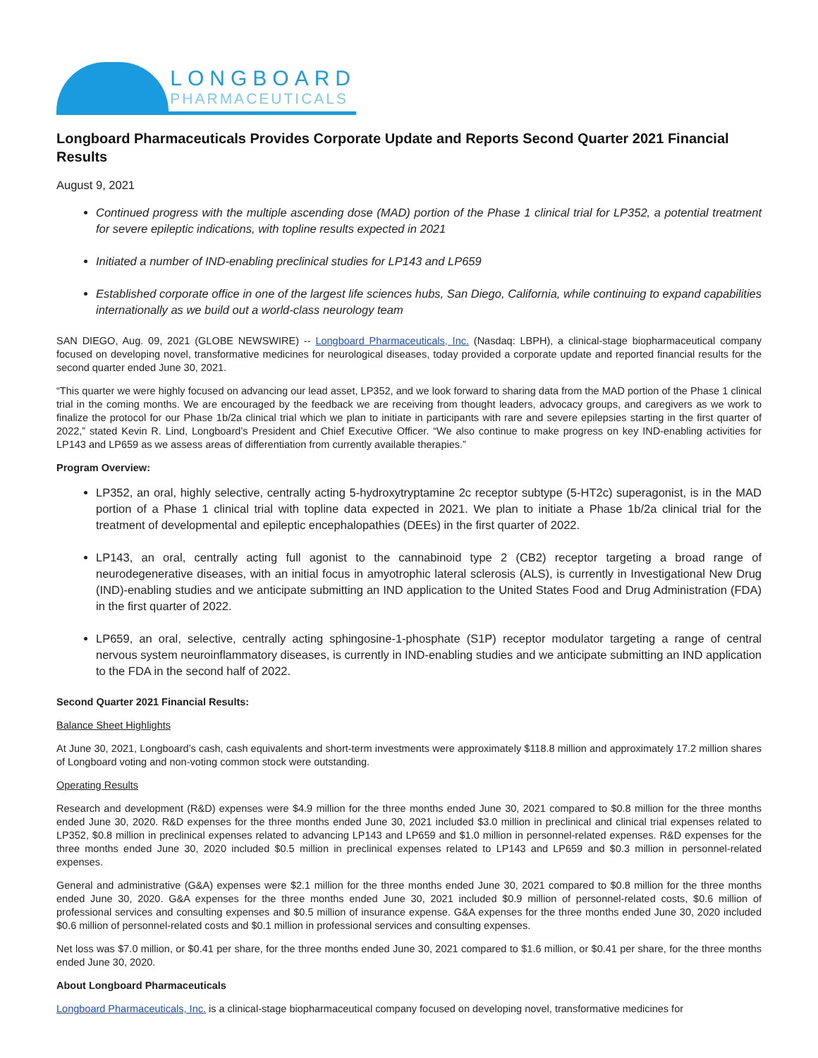LONGBOARD
PHARMACEUTICALS
Longboard Pharmaceuticals Provides Corporate Update and Reports Second Quarter 2021 Financial Results
August 9, 2021
Continued progress with the multiple ascending dose (MAD) portion of the Phase 1 clinical trial for LP352, a potential treatment for severe epileptic indications, with topline results expected in 2021
Initiated a number of IND-enabling preclinical studies for LP143 and LP659
Established corporate office in one of the largest life sciences hubs, San Diego, California, while continuing to expand capabilities internationally as we build out a world-class neurology team
SAN DIEGO, Aug. 09, 2021 (GLOBE NEWSWIRE) -- Longboard Pharmaceuticals, Inc. (Nasdaq: LBPH), a clinical-stage biopharmaceutical company focused on developing novel, transformative medicines for neurological diseases, today provided a corporate update and reported financial results for the second quarter ended June 30, 2021.
“This quarter we were highly focused on advancing our lead asset, LP352, and we look forward to sharing data from the MAD portion of the Phase 1 clinical trial in the coming months. We are encouraged by the feedback we are receiving from thought leaders, advocacy groups, and caregivers as we work to finalize the protocol for our Phase 1b/2a clinical trial which we plan to initiate in participants with rare and severe epilepsies starting in the first quarter of 2022,” stated Kevin R. Lind, Longboard’s President and Chief Executive Officer. “We also continue to make progress on key IND-enabling activities for LP143 and LP659 as we assess areas of differentiation from currently available therapies.”
Program Overview:
LP352, an oral, highly selective, centrally acting 5-hydroxytryptamine 2c receptor subtype (5-HT2c) superagonist, is in the MAD portion of a Phase 1 clinical trial with topline data expected in 2021. We plan to initiate a Phase 1b/2a clinical trial for the treatment of developmental and epileptic encephalopathies (DEEs) in the first quarter of 2022.
LP143, an oral, centrally acting full agonist to the cannabinoid type 2 (CB2) receptor targeting a broad range of neurodegenerative diseases, with an initial focus in amyotrophic lateral sclerosis (ALS), is currently in Investigational New Drug (IND)-enabling studies and we anticipate submitting an IND application to the United States Food and Drug Administration (FDA) in the first quarter of 2022.
LP659, an oral, selective, centrally acting sphingosine-1-phosphate (S1P) receptor modulator targeting a range of central nervous system neuroinflammatory diseases, is currently in IND-enabling studies and we anticipate submitting an IND application to the FDA in the second half of 2022.
Second Quarter 2021 Financial Results:
Balance Sheet Highlights
At June 30, 2021, Longboard’s cash, cash equivalents and short-term investments were approximately $118.8 million and approximately 17.2 million shares of Longboard voting and non-voting common stock were outstanding.
Operating Results
Research and development (R&D) expenses were $4.9 million for the three months ended June 30, 2021 compared to $0.8 million for the three months ended June 30, 2020. R&D expenses for the three months ended June 30, 2021 included $3.0 million in preclinical and clinical trial expenses related to LP352, $0.8 million in preclinical expenses related to advancing LP143 and LP659 and $1.0 million in personnel-related expenses. R&D expenses for the three months ended June 30, 2020 included $0.5 million in preclinical expenses related to LP143 and LP659 and $0.3 million in personnel-related expenses.
General and administrative (G&A) expenses were $2.1 million for the three months ended June 30, 2021 compared to $0.8 million for the three months ended June 30, 2020. G&A expenses for the three months ended June 30, 2021 included $0.9 million of personnel-related costs, $0.6 million of professional services and consulting expenses and $0.5 million of insurance expense. G&A expenses for the three months ended June 30, 2020 included $0.6 million of personnel-related costs and $0.1 million in professional services and consulting expenses.
Net loss was $7.0 million, or $0.41 per share, for the three months ended June 30, 2021 compared to $1.6 million, or $0.41 per share, for the three months ended June 30, 2020.
About Longboard Pharmaceuticals
Longboard Pharmaceuticals, Inc. is a clinical-stage biopharmaceutical company focused on developing novel, transformative medicines for